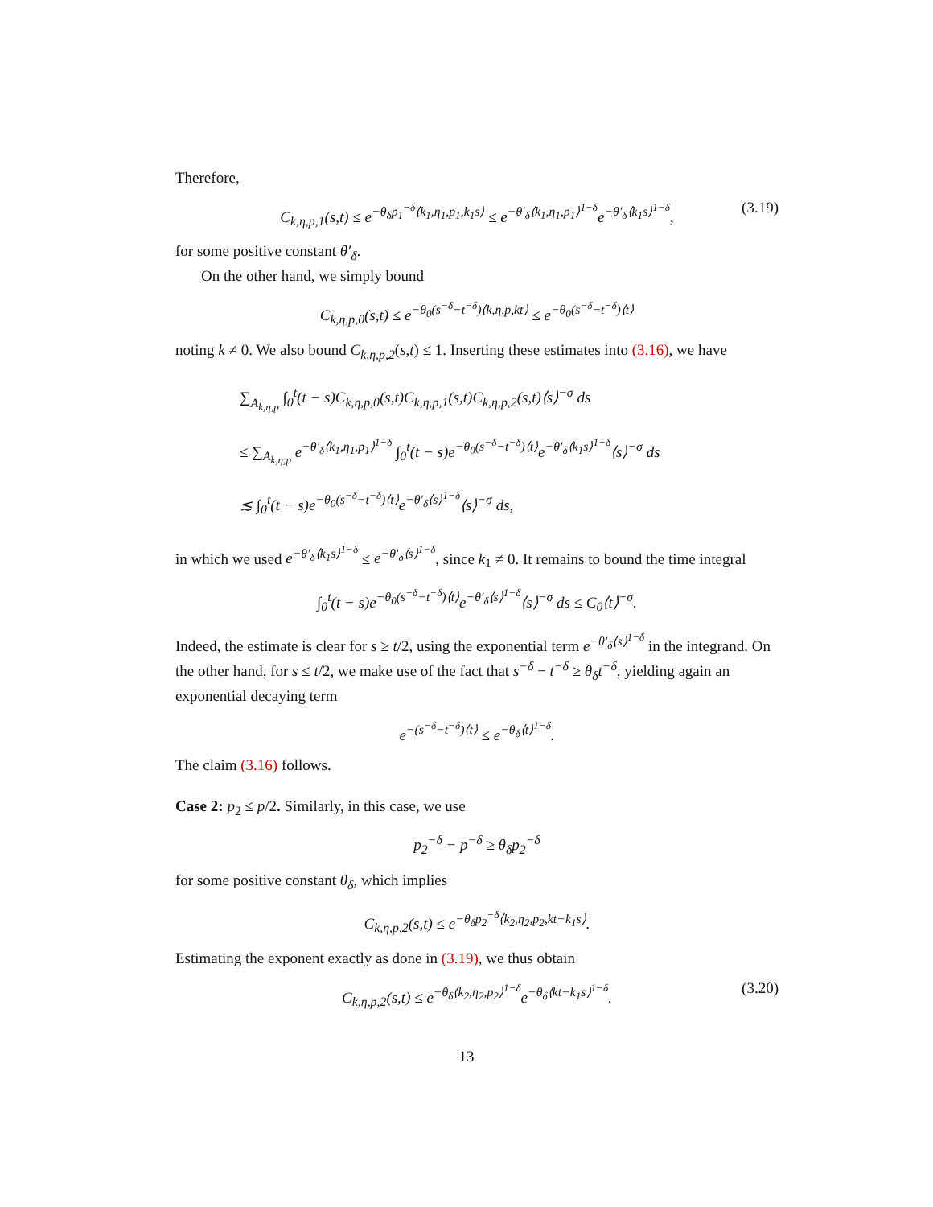Therefore,
C<sub>k,η,p,1</sub>(s,t) ≤ e<sup>−θ<sub>δ</sub>p<sub>1</sub><sup>−δ</sup>⟨k<sub>1</sub>,η<sub>1</sub>,p<sub>1</sub>,k<sub>1</sub>s⟩</sup> ≤ e<sup>−θ′<sub>δ</sub>⟨k<sub>1</sub>,η<sub>1</sub>,p<sub>1</sub>⟩<sup>1−δ</sup></sup>e<sup>−θ′<sub>δ</sub>⟨k<sub>1</sub>s⟩<sup>1−δ</sup></sup>, (3.19)
for some positive constant θ′<sub>δ</sub>.
On the other hand, we simply bound
C<sub>k,η,p,0</sub>(s,t) ≤ e<sup>−θ<sub>0</sub>(s<sup>−δ</sup>−t<sup>−δ</sup>)⟨k,η,p,kt⟩</sup> ≤ e<sup>−θ<sub>0</sub>(s<sup>−δ</sup>−t<sup>−δ</sup>)⟨t⟩</sup>
noting k ≠ 0. We also bound C<sub>k,η,p,2</sub>(s,t) ≤ 1. Inserting these estimates into (3.16), we have
∑<sub>A<sub>k,η,p</sub></sub> ∫<sub>0</sub><sup>t</sup>(t − s)C<sub>k,η,p,0</sub>(s,t)C<sub>k,η,p,1</sub>(s,t)C<sub>k,η,p,2</sub>(s,t)⟨s⟩<sup>−σ</sup> ds
≤ ∑<sub>A<sub>k,η,p</sub></sub> e<sup>−θ′<sub>δ</sub>⟨k<sub>1</sub>,η<sub>1</sub>,p<sub>1</sub>⟩<sup>1−δ</sup></sup> ∫<sub>0</sub><sup>t</sup>(t − s)e<sup>−θ<sub>0</sub>(s<sup>−δ</sup>−t<sup>−δ</sup>)⟨t⟩</sup>e<sup>−θ′<sub>δ</sub>⟨k<sub>1</sub>s⟩<sup>1−δ</sup></sup>⟨s⟩<sup>−σ</sup> ds
≲ ∫<sub>0</sub><sup>t</sup>(t − s)e<sup>−θ<sub>0</sub>(s<sup>−δ</sup>−t<sup>−δ</sup>)⟨t⟩</sup>e<sup>−θ′<sub>δ</sub>⟨s⟩<sup>1−δ</sup></sup>⟨s⟩<sup>−σ</sup> ds,
in which we used e<sup>−θ′<sub>δ</sub>⟨k<sub>1</sub>s⟩<sup>1−δ</sup></sup> ≤ e<sup>−θ′<sub>δ</sub>⟨s⟩<sup>1−δ</sup></sup>, since k<sub>1</sub> ≠ 0. It remains to bound the time integral
∫<sub>0</sub><sup>t</sup>(t − s)e<sup>−θ<sub>0</sub>(s<sup>−δ</sup>−t<sup>−δ</sup>)⟨t⟩</sup>e<sup>−θ′<sub>δ</sub>⟨s⟩<sup>1−δ</sup></sup>⟨s⟩<sup>−σ</sup> ds ≤ C<sub>0</sub>⟨t⟩<sup>−σ</sup>.
Indeed, the estimate is clear for s ≥ t/2, using the exponential term e<sup>−θ′<sub>δ</sub>⟨s⟩<sup>1−δ</sup></sup> in the integrand. On the other hand, for s ≤ t/2, we make use of the fact that s<sup>−δ</sup> − t<sup>−δ</sup> ≥ θ<sub>δ</sub>t<sup>−δ</sup>, yielding again an exponential decaying term
e<sup>−(s<sup>−δ</sup>−t<sup>−δ</sup>)⟨t⟩</sup> ≤ e<sup>−θ<sub>δ</sub>⟨t⟩<sup>1−δ</sup></sup>.
The claim (3.16) follows.
Case 2: p<sub>2</sub> ≤ p/2. Similarly, in this case, we use
p<sub>2</sub><sup>−δ</sup> − p<sup>−δ</sup> ≥ θ<sub>δ</sub>p<sub>2</sub><sup>−δ</sup>
for some positive constant θ<sub>δ</sub>, which implies
C<sub>k,η,p,2</sub>(s,t) ≤ e<sup>−θ<sub>δ</sub>p<sub>2</sub><sup>−δ</sup>⟨k<sub>2</sub>,η<sub>2</sub>,p<sub>2</sub>,kt−k<sub>1</sub>s⟩</sup>.
Estimating the exponent exactly as done in (3.19), we thus obtain
C<sub>k,η,p,2</sub>(s,t) ≤ e<sup>−θ<sub>δ</sub>⟨k<sub>2</sub>,η<sub>2</sub>,p<sub>2</sub>⟩<sup>1−δ</sup></sup>e<sup>−θ<sub>δ</sub>⟨kt−k<sub>1</sub>s⟩<sup>1−δ</sup></sup>. (3.20)
13